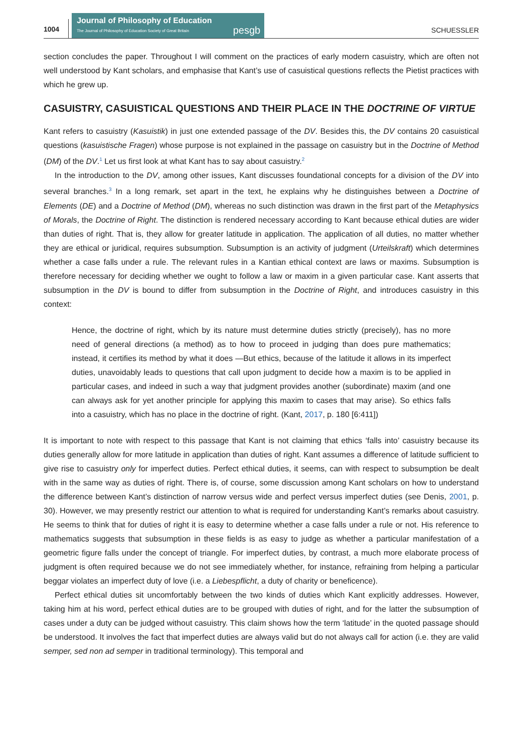1004
Journal of Philosophy of Education
The Journal of Philosophy of Education Society of Great Britain
pesgb
SCHUESSLER
section concludes the paper. Throughout I will comment on the practices of early modern casuistry, which are often not well understood by Kant scholars, and emphasise that Kant’s use of casuistical questions reflects the Pietist practices with which he grew up.
CASUISTRY, CASUISTICAL QUESTIONS AND THEIR PLACE IN THE DOCTRINE OF VIRTUE
Kant refers to casuistry (Kasuistik) in just one extended passage of the DV. Besides this, the DV contains 20 casuistical questions (kasuistische Fragen) whose purpose is not explained in the passage on casuistry but in the Doctrine of Method (DM) of the DV.<sup>1</sup> Let us first look at what Kant has to say about casuistry.<sup>2</sup>
In the introduction to the DV, among other issues, Kant discusses foundational concepts for a division of the DV into several branches.<sup>3</sup> In a long remark, set apart in the text, he explains why he distinguishes between a Doctrine of Elements (DE) and a Doctrine of Method (DM), whereas no such distinction was drawn in the first part of the Metaphysics of Morals, the Doctrine of Right. The distinction is rendered necessary according to Kant because ethical duties are wider than duties of right. That is, they allow for greater latitude in application. The application of all duties, no matter whether they are ethical or juridical, requires subsumption. Subsumption is an activity of judgment (Urteilskraft) which determines whether a case falls under a rule. The relevant rules in a Kantian ethical context are laws or maxims. Subsumption is therefore necessary for deciding whether we ought to follow a law or maxim in a given particular case. Kant asserts that subsumption in the DV is bound to differ from subsumption in the Doctrine of Right, and introduces casuistry in this context:
Hence, the doctrine of right, which by its nature must determine duties strictly (precisely), has no more need of general directions (a method) as to how to proceed in judging than does pure mathematics; instead, it certifies its method by what it does —But ethics, because of the latitude it allows in its imperfect duties, unavoidably leads to questions that call upon judgment to decide how a maxim is to be applied in particular cases, and indeed in such a way that judgment provides another (subordinate) maxim (and one can always ask for yet another principle for applying this maxim to cases that may arise). So ethics falls into a casuistry, which has no place in the doctrine of right. (Kant, 2017, p. 180 [6:411])
It is important to note with respect to this passage that Kant is not claiming that ethics ‘falls into’ casuistry because its duties generally allow for more latitude in application than duties of right. Kant assumes a difference of latitude sufficient to give rise to casuistry only for imperfect duties. Perfect ethical duties, it seems, can with respect to subsumption be dealt with in the same way as duties of right. There is, of course, some discussion among Kant scholars on how to understand the difference between Kant’s distinction of narrow versus wide and perfect versus imperfect duties (see Denis, 2001, p. 30). However, we may presently restrict our attention to what is required for understanding Kant’s remarks about casuistry. He seems to think that for duties of right it is easy to determine whether a case falls under a rule or not. His reference to mathematics suggests that subsumption in these fields is as easy to judge as whether a particular manifestation of a geometric figure falls under the concept of triangle. For imperfect duties, by contrast, a much more elaborate process of judgment is often required because we do not see immediately whether, for instance, refraining from helping a particular beggar violates an imperfect duty of love (i.e. a Liebespflicht, a duty of charity or beneficence).
Perfect ethical duties sit uncomfortably between the two kinds of duties which Kant explicitly addresses. However, taking him at his word, perfect ethical duties are to be grouped with duties of right, and for the latter the subsumption of cases under a duty can be judged without casuistry. This claim shows how the term ‘latitude’ in the quoted passage should be understood. It involves the fact that imperfect duties are always valid but do not always call for action (i.e. they are valid semper, sed non ad semper in traditional terminology). This temporal and